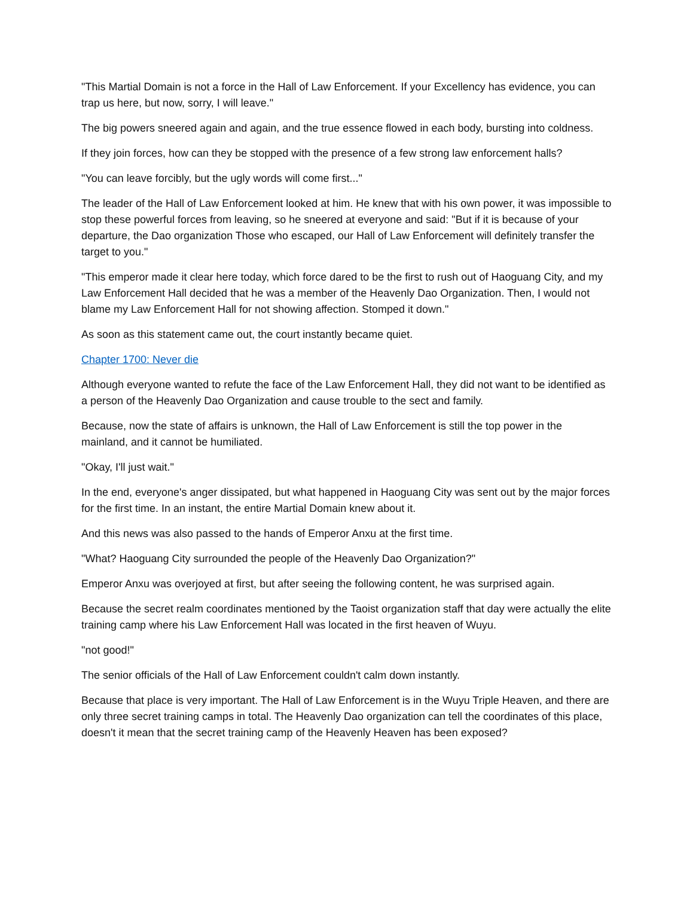"This Martial Domain is not a force in the Hall of Law Enforcement. If your Excellency has evidence, you can trap us here, but now, sorry, I will leave."
The big powers sneered again and again, and the true essence flowed in each body, bursting into coldness.
If they join forces, how can they be stopped with the presence of a few strong law enforcement halls?
"You can leave forcibly, but the ugly words will come first..."
The leader of the Hall of Law Enforcement looked at him. He knew that with his own power, it was impossible to stop these powerful forces from leaving, so he sneered at everyone and said: "But if it is because of your departure, the Dao organization Those who escaped, our Hall of Law Enforcement will definitely transfer the target to you."
"This emperor made it clear here today, which force dared to be the first to rush out of Haoguang City, and my Law Enforcement Hall decided that he was a member of the Heavenly Dao Organization. Then, I would not blame my Law Enforcement Hall for not showing affection. Stomped it down."
As soon as this statement came out, the court instantly became quiet.
Chapter 1700: Never die
Although everyone wanted to refute the face of the Law Enforcement Hall, they did not want to be identified as a person of the Heavenly Dao Organization and cause trouble to the sect and family.
Because, now the state of affairs is unknown, the Hall of Law Enforcement is still the top power in the mainland, and it cannot be humiliated.
"Okay, I'll just wait."
In the end, everyone's anger dissipated, but what happened in Haoguang City was sent out by the major forces for the first time. In an instant, the entire Martial Domain knew about it.
And this news was also passed to the hands of Emperor Anxu at the first time.
"What? Haoguang City surrounded the people of the Heavenly Dao Organization?"
Emperor Anxu was overjoyed at first, but after seeing the following content, he was surprised again.
Because the secret realm coordinates mentioned by the Taoist organization staff that day were actually the elite training camp where his Law Enforcement Hall was located in the first heaven of Wuyu.
"not good!"
The senior officials of the Hall of Law Enforcement couldn't calm down instantly.
Because that place is very important. The Hall of Law Enforcement is in the Wuyu Triple Heaven, and there are only three secret training camps in total. The Heavenly Dao organization can tell the coordinates of this place, doesn't it mean that the secret training camp of the Heavenly Heaven has been exposed?